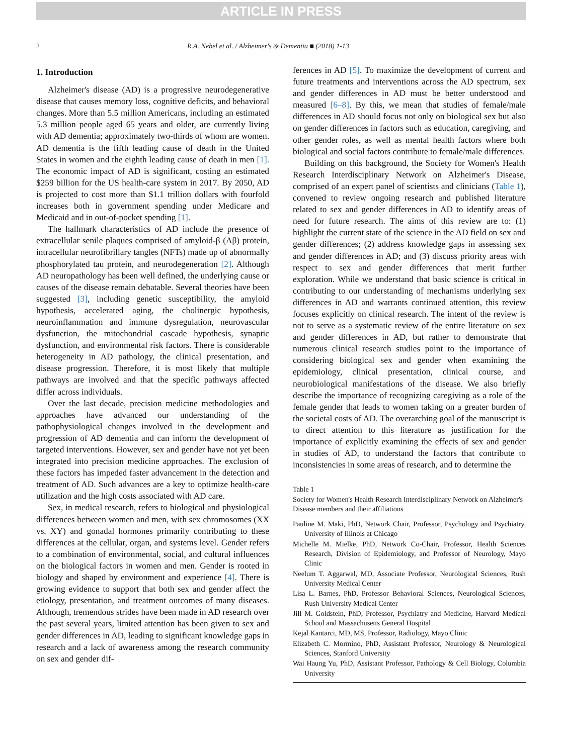ARTICLE IN PRESS
2 R.A. Nebel et al. / Alzheimer's & Dementia ■ (2018) 1-13
1. Introduction
Alzheimer's disease (AD) is a progressive neurodegenerative disease that causes memory loss, cognitive deficits, and behavioral changes. More than 5.5 million Americans, including an estimated 5.3 million people aged 65 years and older, are currently living with AD dementia; approximately two-thirds of whom are women. AD dementia is the fifth leading cause of death in the United States in women and the eighth leading cause of death in men [1]. The economic impact of AD is significant, costing an estimated $259 billion for the US health-care system in 2017. By 2050, AD is projected to cost more than $1.1 trillion dollars with fourfold increases both in government spending under Medicare and Medicaid and in out-of-pocket spending [1].
The hallmark characteristics of AD include the presence of extracellular senile plaques comprised of amyloid-β (Aβ) protein, intracellular neurofibrillary tangles (NFTs) made up of abnormally phosphorylated tau protein, and neurodegeneration [2]. Although AD neuropathology has been well defined, the underlying cause or causes of the disease remain debatable. Several theories have been suggested [3], including genetic susceptibility, the amyloid hypothesis, accelerated aging, the cholinergic hypothesis, neuroinflammation and immune dysregulation, neurovascular dysfunction, the mitochondrial cascade hypothesis, synaptic dysfunction, and environmental risk factors. There is considerable heterogeneity in AD pathology, the clinical presentation, and disease progression. Therefore, it is most likely that multiple pathways are involved and that the specific pathways affected differ across individuals.
Over the last decade, precision medicine methodologies and approaches have advanced our understanding of the pathophysiological changes involved in the development and progression of AD dementia and can inform the development of targeted interventions. However, sex and gender have not yet been integrated into precision medicine approaches. The exclusion of these factors has impeded faster advancement in the detection and treatment of AD. Such advances are a key to optimize health-care utilization and the high costs associated with AD care.
Sex, in medical research, refers to biological and physiological differences between women and men, with sex chromosomes (XX vs. XY) and gonadal hormones primarily contributing to these differences at the cellular, organ, and systems level. Gender refers to a combination of environmental, social, and cultural influences on the biological factors in women and men. Gender is rooted in biology and shaped by environment and experience [4]. There is growing evidence to support that both sex and gender affect the etiology, presentation, and treatment outcomes of many diseases. Although, tremendous strides have been made in AD research over the past several years, limited attention has been given to sex and gender differences in AD, leading to significant knowledge gaps in research and a lack of awareness among the research community on sex and gender dif-
ferences in AD [5]. To maximize the development of current and future treatments and interventions across the AD spectrum, sex and gender differences in AD must be better understood and measured [6–8]. By this, we mean that studies of female/male differences in AD should focus not only on biological sex but also on gender differences in factors such as education, caregiving, and other gender roles, as well as mental health factors where both biological and social factors contribute to female/male differences.
Building on this background, the Society for Women's Health Research Interdisciplinary Network on Alzheimer's Disease, comprised of an expert panel of scientists and clinicians (Table 1), convened to review ongoing research and published literature related to sex and gender differences in AD to identify areas of need for future research. The aims of this review are to: (1) highlight the current state of the science in the AD field on sex and gender differences; (2) address knowledge gaps in assessing sex and gender differences in AD; and (3) discuss priority areas with respect to sex and gender differences that merit further exploration. While we understand that basic science is critical in contributing to our understanding of mechanisms underlying sex differences in AD and warrants continued attention, this review focuses explicitly on clinical research. The intent of the review is not to serve as a systematic review of the entire literature on sex and gender differences in AD, but rather to demonstrate that numerous clinical research studies point to the importance of considering biological sex and gender when examining the epidemiology, clinical presentation, clinical course, and neurobiological manifestations of the disease. We also briefly describe the importance of recognizing caregiving as a role of the female gender that leads to women taking on a greater burden of the societal costs of AD. The overarching goal of the manuscript is to direct attention to this literature as justification for the importance of explicitly examining the effects of sex and gender in studies of AD, to understand the factors that contribute to inconsistencies in some areas of research, and to determine the
Table 1
Society for Women's Health Research Interdisciplinary Network on Alzheimer's Disease members and their affiliations
| Pauline M. Maki, PhD, Network Chair, Professor, Psychology and Psychiatry, University of Illinois at Chicago |
| Michelle M. Mielke, PhD, Network Co-Chair, Professor, Health Sciences Research, Division of Epidemiology, and Professor of Neurology, Mayo Clinic |
| Neelum T. Aggarwal, MD, Associate Professor, Neurological Sciences, Rush University Medical Center |
| Lisa L. Barnes, PhD, Professor Behavioral Sciences, Neurological Sciences, Rush University Medical Center |
| Jill M. Goldstein, PhD, Professor, Psychiatry and Medicine, Harvard Medical School and Massachusetts General Hospital |
| Kejal Kantarci, MD, MS, Professor, Radiology, Mayo Clinic |
| Elizabeth C. Mormino, PhD, Assistant Professor, Neurology & Neurological Sciences, Stanford University |
| Wai Haung Yu, PhD, Assistant Professor, Pathology & Cell Biology, Columbia University |